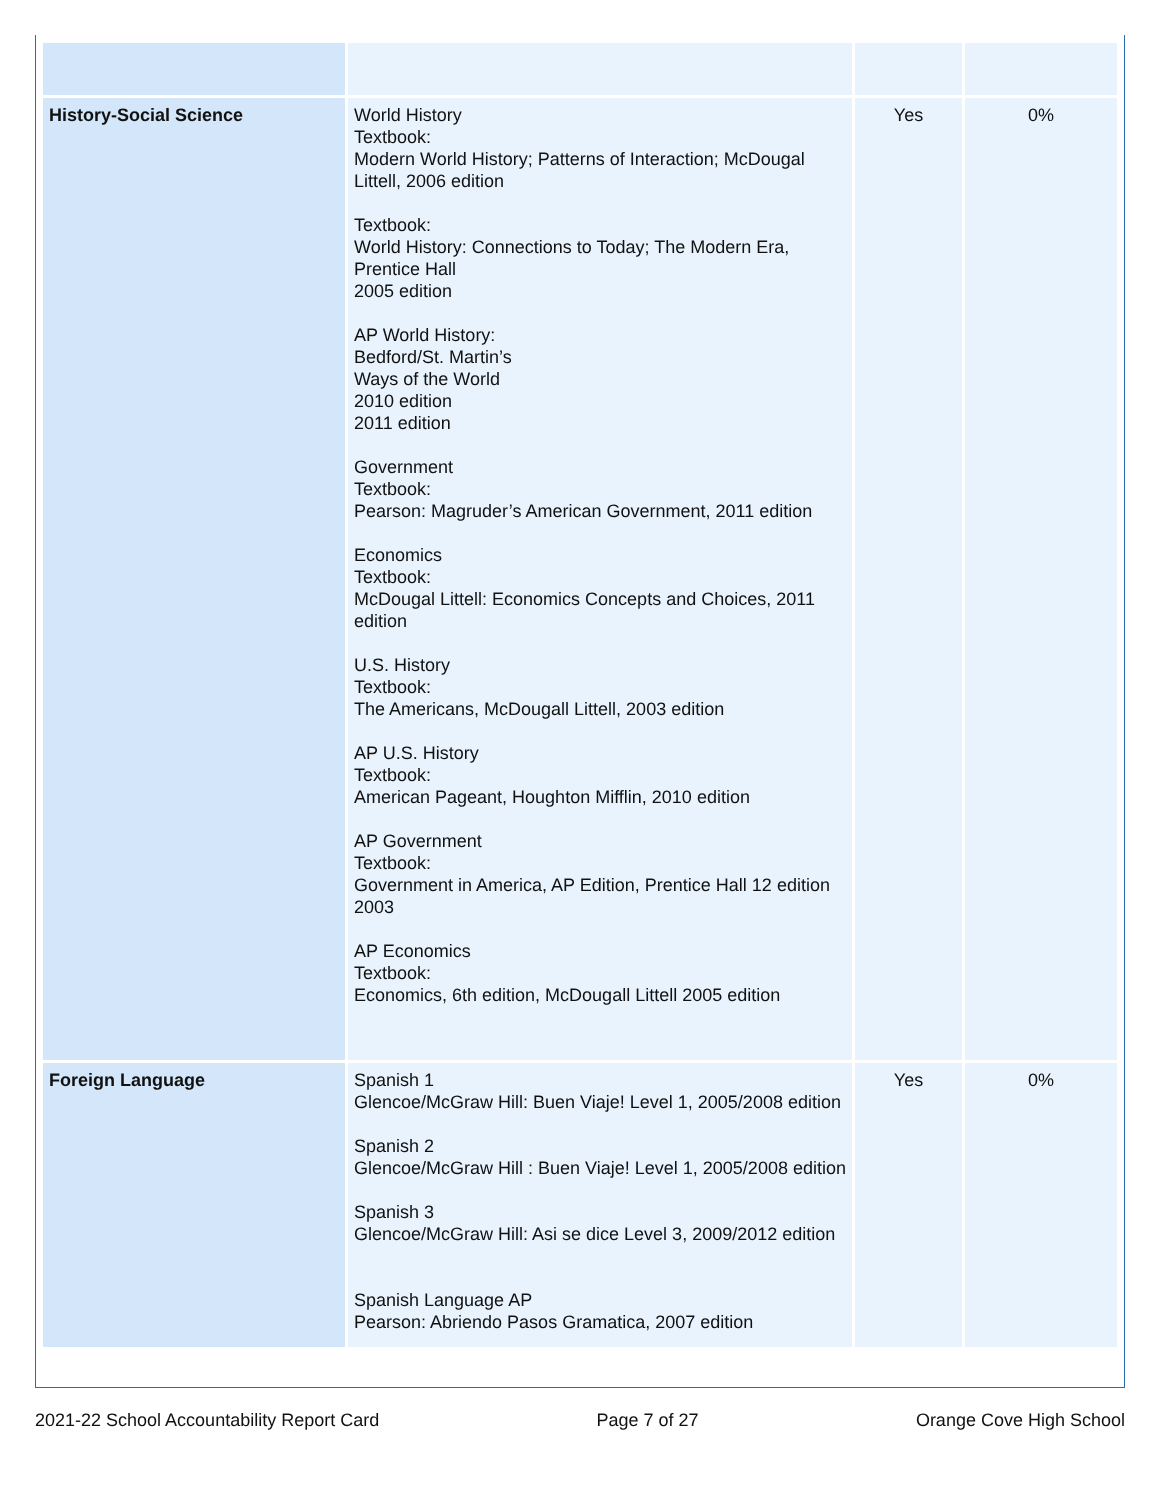| History-Social Science | World History Textbook: Modern World History; Patterns of Interaction; McDougal Littell, 2006 edition Textbook: World History: Connections to Today; The Modern Era, Prentice Hall 2005 edition AP World History: Bedford/St. Martin’s Ways of the World 2010 edition 2011 edition Government Textbook: Pearson: Magruder’s American Government, 2011 edition Economics Textbook: McDougal Littell: Economics Concepts and Choices, 2011 edition U.S. History Textbook: The Americans, McDougall Littell, 2003 edition AP U.S. History Textbook: American Pageant, Houghton Mifflin, 2010 edition AP Government Textbook: Government in America, AP Edition, Prentice Hall 12 edition 2003 AP Economics Textbook: Economics, 6th edition, McDougall Littell 2005 edition | Yes | 0% |
| Foreign Language | Spanish 1 Glencoe/McGraw Hill: Buen Viaje! Level 1, 2005/2008 edition Spanish 2 Glencoe/McGraw Hill : Buen Viaje! Level 1, 2005/2008 edition Spanish 3 Glencoe/McGraw Hill: Asi se dice Level 3, 2009/2012 edition Spanish Language AP Pearson: Abriendo Pasos Gramatica, 2007 edition | Yes | 0% |
2021-22 School Accountability Report Card Page 7 of 27 Orange Cove High School